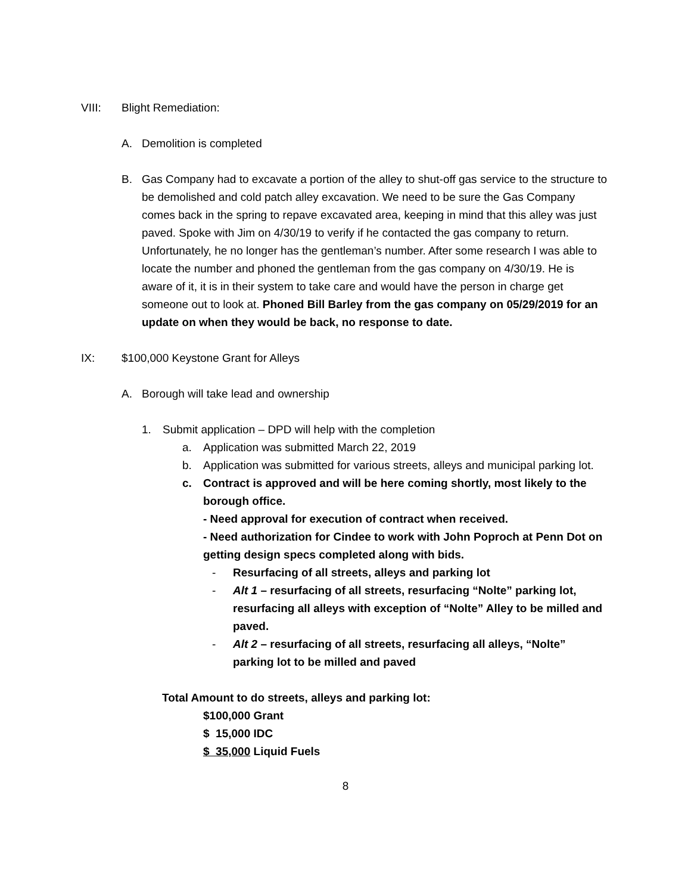VIII: Blight Remediation:
A. Demolition is completed
B. Gas Company had to excavate a portion of the alley to shut-off gas service to the structure to be demolished and cold patch alley excavation. We need to be sure the Gas Company comes back in the spring to repave excavated area, keeping in mind that this alley was just paved. Spoke with Jim on 4/30/19 to verify if he contacted the gas company to return. Unfortunately, he no longer has the gentleman’s number. After some research I was able to locate the number and phoned the gentleman from the gas company on 4/30/19. He is aware of it, it is in their system to take care and would have the person in charge get someone out to look at. Phoned Bill Barley from the gas company on 05/29/2019 for an update on when they would be back, no response to date.
IX: $100,000 Keystone Grant for Alleys
A. Borough will take lead and ownership
1. Submit application – DPD will help with the completion
a. Application was submitted March 22, 2019
b. Application was submitted for various streets, alleys and municipal parking lot.
c. Contract is approved and will be here coming shortly, most likely to the borough office.
- Need approval for execution of contract when received.
- Need authorization for Cindee to work with John Poproch at Penn Dot on getting design specs completed along with bids.
- Resurfacing of all streets, alleys and parking lot
- Alt 1 – resurfacing of all streets, resurfacing “Nolte” parking lot, resurfacing all alleys with exception of “Nolte” Alley to be milled and paved.
- Alt 2 – resurfacing of all streets, resurfacing all alleys, “Nolte” parking lot to be milled and paved
Total Amount to do streets, alleys and parking lot:
$100,000 Grant
$ 15,000 IDC
$ 35,000 Liquid Fuels
8